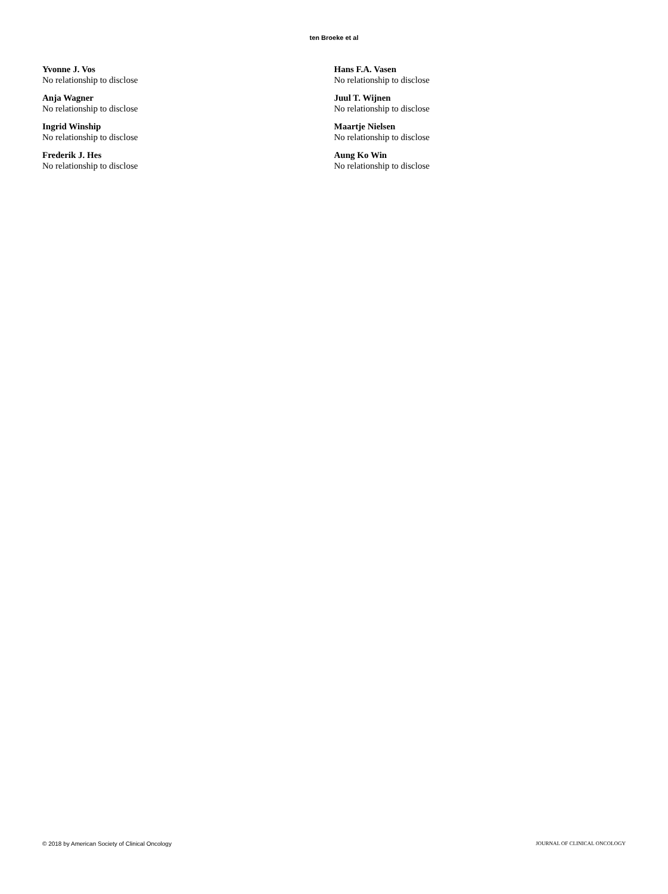ten Broeke et al
Yvonne J. Vos
No relationship to disclose
Anja Wagner
No relationship to disclose
Ingrid Winship
No relationship to disclose
Frederik J. Hes
No relationship to disclose
Hans F.A. Vasen
No relationship to disclose
Juul T. Wijnen
No relationship to disclose
Maartje Nielsen
No relationship to disclose
Aung Ko Win
No relationship to disclose
© 2018 by American Society of Clinical Oncology JOURNAL OF CLINICAL ONCOLOGY